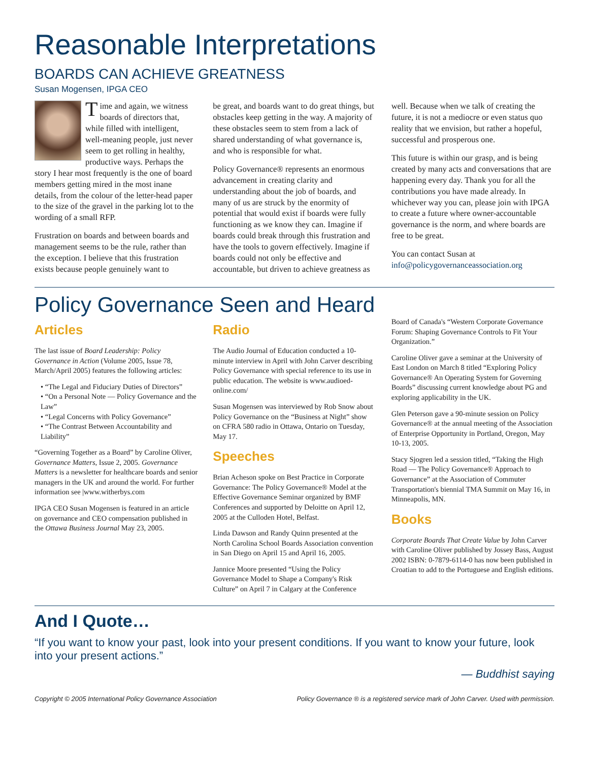Reasonable Interpretations
BOARDS CAN ACHIEVE GREATNESS
Susan Mogensen, IPGA CEO
Time and again, we witness boards of directors that, while filled with intelligent, well-meaning people, just never seem to get rolling in healthy, productive ways. Perhaps the story I hear most frequently is the one of board members getting mired in the most inane details, from the colour of the letter-head paper to the size of the gravel in the parking lot to the wording of a small RFP.
Frustration on boards and between boards and management seems to be the rule, rather than the exception. I believe that this frustration exists because people genuinely want to
be great, and boards want to do great things, but obstacles keep getting in the way. A majority of these obstacles seem to stem from a lack of shared understanding of what governance is, and who is responsible for what.
Policy Governance® represents an enormous advancement in creating clarity and understanding about the job of boards, and many of us are struck by the enormity of potential that would exist if boards were fully functioning as we know they can. Imagine if boards could break through this frustration and have the tools to govern effectively. Imagine if boards could not only be effective and accountable, but driven to achieve greatness as
well. Because when we talk of creating the future, it is not a mediocre or even status quo reality that we envision, but rather a hopeful, successful and prosperous one.
This future is within our grasp, and is being created by many acts and conversations that are happening every day. Thank you for all the contributions you have made already. In whichever way you can, please join with IPGA to create a future where owner-accountable governance is the norm, and where boards are free to be great.
You can contact Susan at info@policygovernanceassociation.org
Policy Governance Seen and Heard
Articles
The last issue of Board Leadership: Policy Governance in Action (Volume 2005, Issue 78, March/April 2005) features the following articles:
• “The Legal and Fiduciary Duties of Directors”
• “On a Personal Note — Policy Governance and the Law”
• “Legal Concerns with Policy Governance”
• “The Contrast Between Accountability and Liability”
“Governing Together as a Board” by Caroline Oliver, Governance Matters, Issue 2, 2005. Governance Matters is a newsletter for healthcare boards and senior managers in the UK and around the world. For further information see |www.witherbys.com
IPGA CEO Susan Mogensen is featured in an article on governance and CEO compensation published in the Ottawa Business Journal May 23, 2005.
Radio
The Audio Journal of Education conducted a 10-minute interview in April with John Carver describing Policy Governance with special reference to its use in public education. The website is www.audioed-online.com/
Susan Mogensen was interviewed by Rob Snow about Policy Governance on the “Business at Night” show on CFRA 580 radio in Ottawa, Ontario on Tuesday, May 17.
Speeches
Brian Acheson spoke on Best Practice in Corporate Governance: The Policy Governance® Model at the Effective Governance Seminar organized by BMF Conferences and supported by Deloitte on April 12, 2005 at the Culloden Hotel, Belfast.
Linda Dawson and Randy Quinn presented at the North Carolina School Boards Association convention in San Diego on April 15 and April 16, 2005.
Jannice Moore presented “Using the Policy Governance Model to Shape a Company's Risk Culture” on April 7 in Calgary at the Conference
Board of Canada's “Western Corporate Governance Forum: Shaping Governance Controls to Fit Your Organization.”
Caroline Oliver gave a seminar at the University of East London on March 8 titled “Exploring Policy Governance® An Operating System for Governing Boards” discussing current knowledge about PG and exploring applicability in the UK.
Glen Peterson gave a 90-minute session on Policy Governance® at the annual meeting of the Association of Enterprise Opportunity in Portland, Oregon, May 10-13, 2005.
Stacy Sjogren led a session titled, “Taking the High Road — The Policy Governance® Approach to Governance” at the Association of Commuter Transportation's biennial TMA Summit on May 16, in Minneapolis, MN.
Books
Corporate Boards That Create Value by John Carver with Caroline Oliver published by Jossey Bass, August 2002 ISBN: 0-7879-6114-0 has now been published in Croatian to add to the Portuguese and English editions.
And I Quote…
“If you want to know your past, look into your present conditions. If you want to know your future, look into your present actions.”
— Buddhist saying
Copyright © 2005 International Policy Governance Association Policy Governance ® is a registered service mark of John Carver. Used with permission.